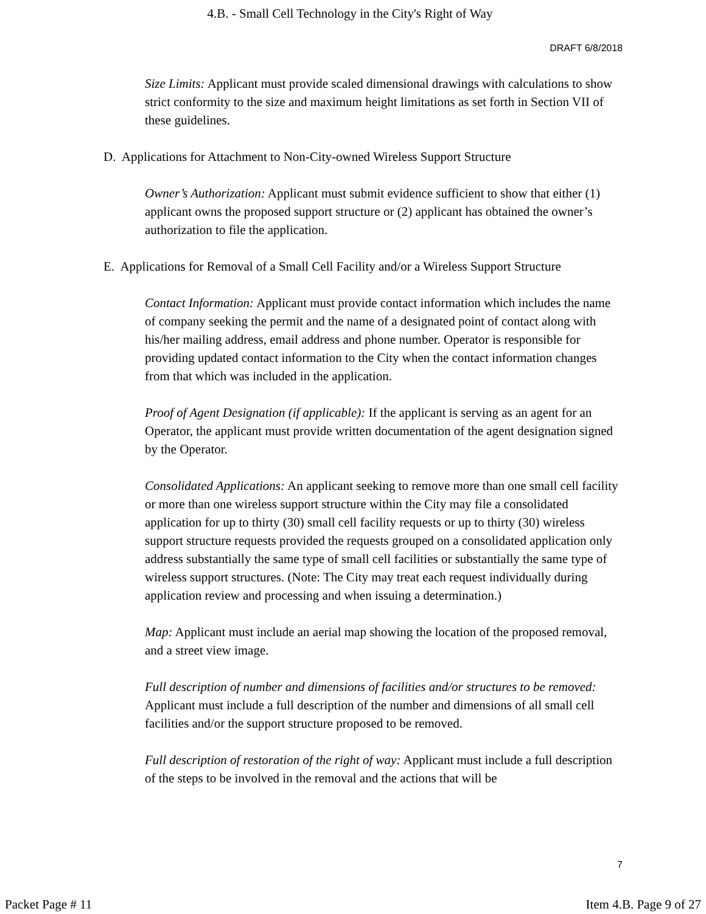4.B. - Small Cell Technology in the City's Right of Way
DRAFT 6/8/2018
Size Limits: Applicant must provide scaled dimensional drawings with calculations to show strict conformity to the size and maximum height limitations as set forth in Section VII of these guidelines.
D. Applications for Attachment to Non-City-owned Wireless Support Structure
Owner’s Authorization: Applicant must submit evidence sufficient to show that either (1) applicant owns the proposed support structure or (2) applicant has obtained the owner’s authorization to file the application.
E. Applications for Removal of a Small Cell Facility and/or a Wireless Support Structure
Contact Information: Applicant must provide contact information which includes the name of company seeking the permit and the name of a designated point of contact along with his/her mailing address, email address and phone number. Operator is responsible for providing updated contact information to the City when the contact information changes from that which was included in the application.
Proof of Agent Designation (if applicable): If the applicant is serving as an agent for an Operator, the applicant must provide written documentation of the agent designation signed by the Operator.
Consolidated Applications: An applicant seeking to remove more than one small cell facility or more than one wireless support structure within the City may file a consolidated application for up to thirty (30) small cell facility requests or up to thirty (30) wireless support structure requests provided the requests grouped on a consolidated application only address substantially the same type of small cell facilities or substantially the same type of wireless support structures. (Note: The City may treat each request individually during application review and processing and when issuing a determination.)
Map: Applicant must include an aerial map showing the location of the proposed removal, and a street view image.
Full description of number and dimensions of facilities and/or structures to be removed: Applicant must include a full description of the number and dimensions of all small cell facilities and/or the support structure proposed to be removed.
Full description of restoration of the right of way: Applicant must include a full description of the steps to be involved in the removal and the actions that will be
7
Packet Page # 11 Item 4.B. Page 9 of 27